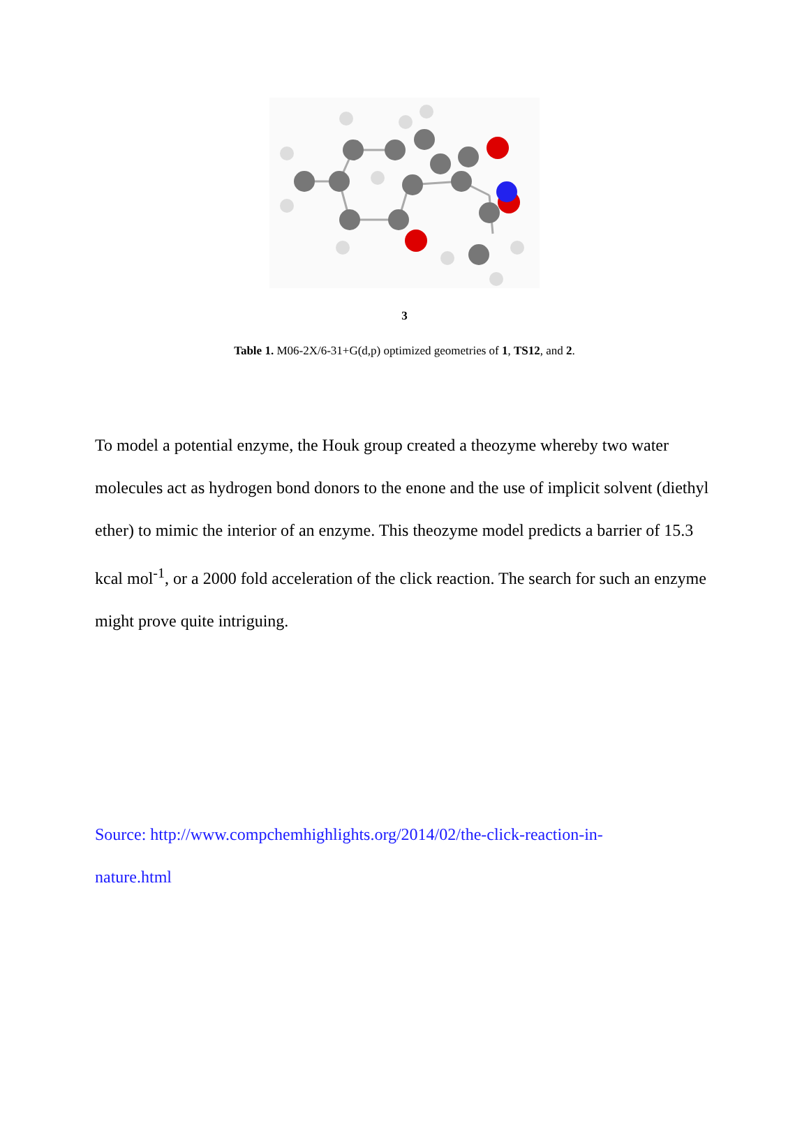3
Table 1. M06-2X/6-31+G(d,p) optimized geometries of 1, TS12, and 2.
To model a potential enzyme, the Houk group created a theozyme whereby two water molecules act as hydrogen bond donors to the enone and the use of implicit solvent (diethyl ether) to mimic the interior of an enzyme. This theozyme model predicts a barrier of 15.3 kcal mol<sup>-1</sup>, or a 2000 fold acceleration of the click reaction. The search for such an enzyme might prove quite intriguing.
Source: http://www.compchemhighlights.org/2014/02/the-click-reaction-in-
nature.html